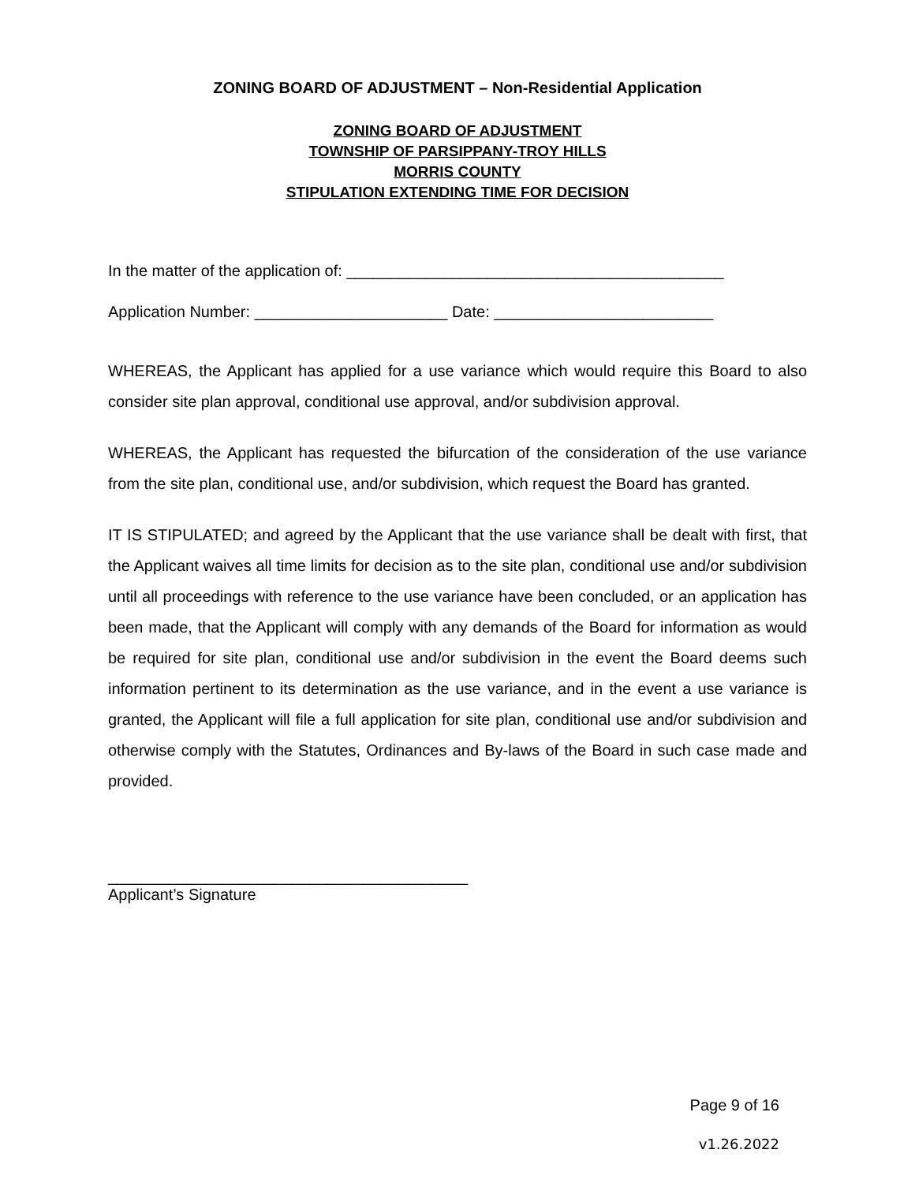ZONING BOARD OF ADJUSTMENT – Non-Residential Application
ZONING BOARD OF ADJUSTMENT
TOWNSHIP OF PARSIPPANY-TROY HILLS
MORRIS COUNTY
STIPULATION EXTENDING TIME FOR DECISION
In the matter of the application of: ___________________________________________
Application Number: ______________________ Date: _________________________
WHEREAS, the Applicant has applied for a use variance which would require this Board to also consider site plan approval, conditional use approval, and/or subdivision approval.
WHEREAS, the Applicant has requested the bifurcation of the consideration of the use variance from the site plan, conditional use, and/or subdivision, which request the Board has granted.
IT IS STIPULATED; and agreed by the Applicant that the use variance shall be dealt with first, that the Applicant waives all time limits for decision as to the site plan, conditional use and/or subdivision until all proceedings with reference to the use variance have been concluded, or an application has been made, that the Applicant will comply with any demands of the Board for information as would be required for site plan, conditional use and/or subdivision in the event the Board deems such information pertinent to its determination as the use variance, and in the event a use variance is granted, the Applicant will file a full application for site plan, conditional use and/or subdivision and otherwise comply with the Statutes, Ordinances and By-laws of the Board in such case made and provided.
_________________________________________
Applicant’s Signature
Page 9 of 16
v1.26.2022